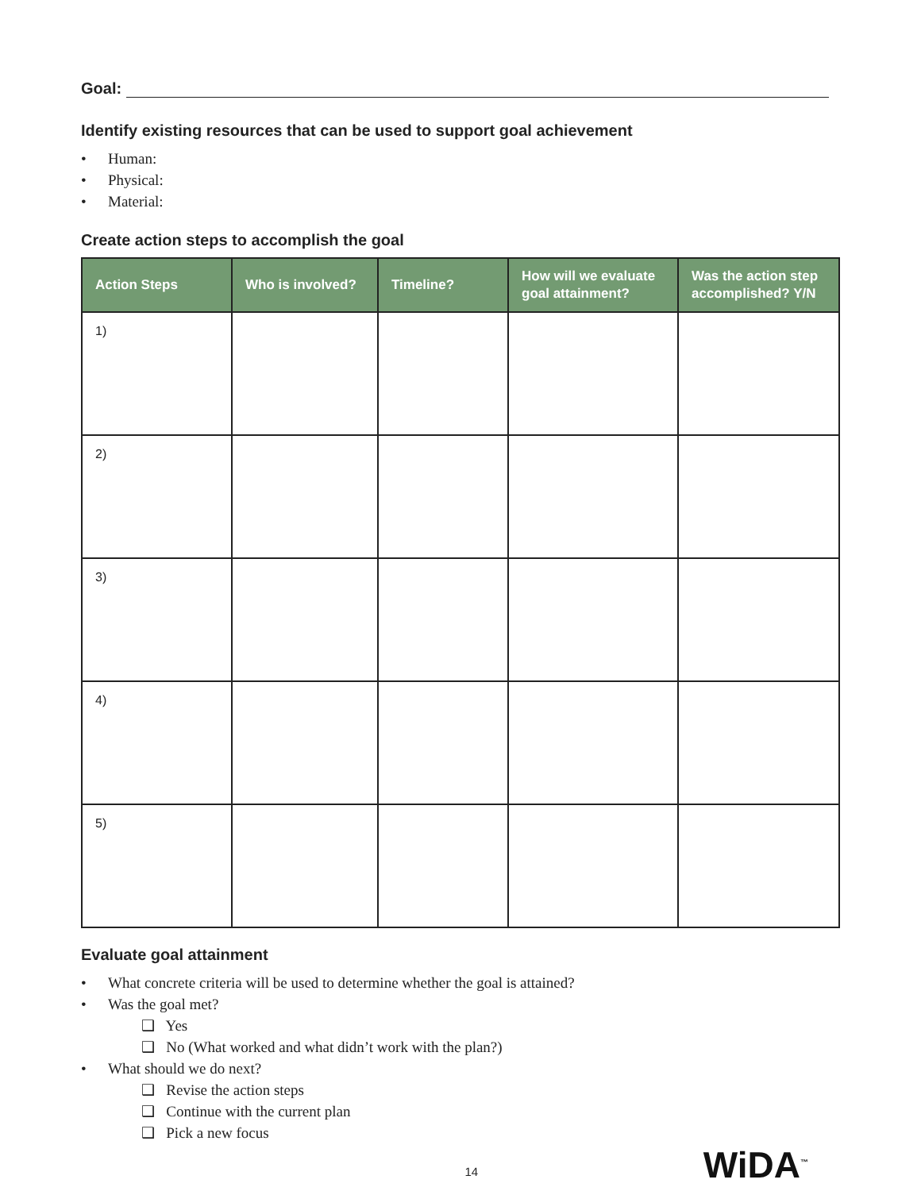Goal:
Identify existing resources that can be used to support goal achievement
• Human:
• Physical:
• Material:
Create action steps to accomplish the goal
| Action Steps | Who is involved? | Timeline? | How will we evaluate goal attainment? | Was the action step accomplished? Y/N |
| --- | --- | --- | --- | --- |
| 1) | | | | |
| 2) | | | | |
| 3) | | | | |
| 4) | | | | |
| 5) | | | | |
Evaluate goal attainment
• What concrete criteria will be used to determine whether the goal is attained?
• Was the goal met?
❑ Yes
❑ No (What worked and what didn’t work with the plan?)
• What should we do next?
❑ Revise the action steps
❑ Continue with the current plan
❑ Pick a new focus
14 WiDA<sup>™</sup>